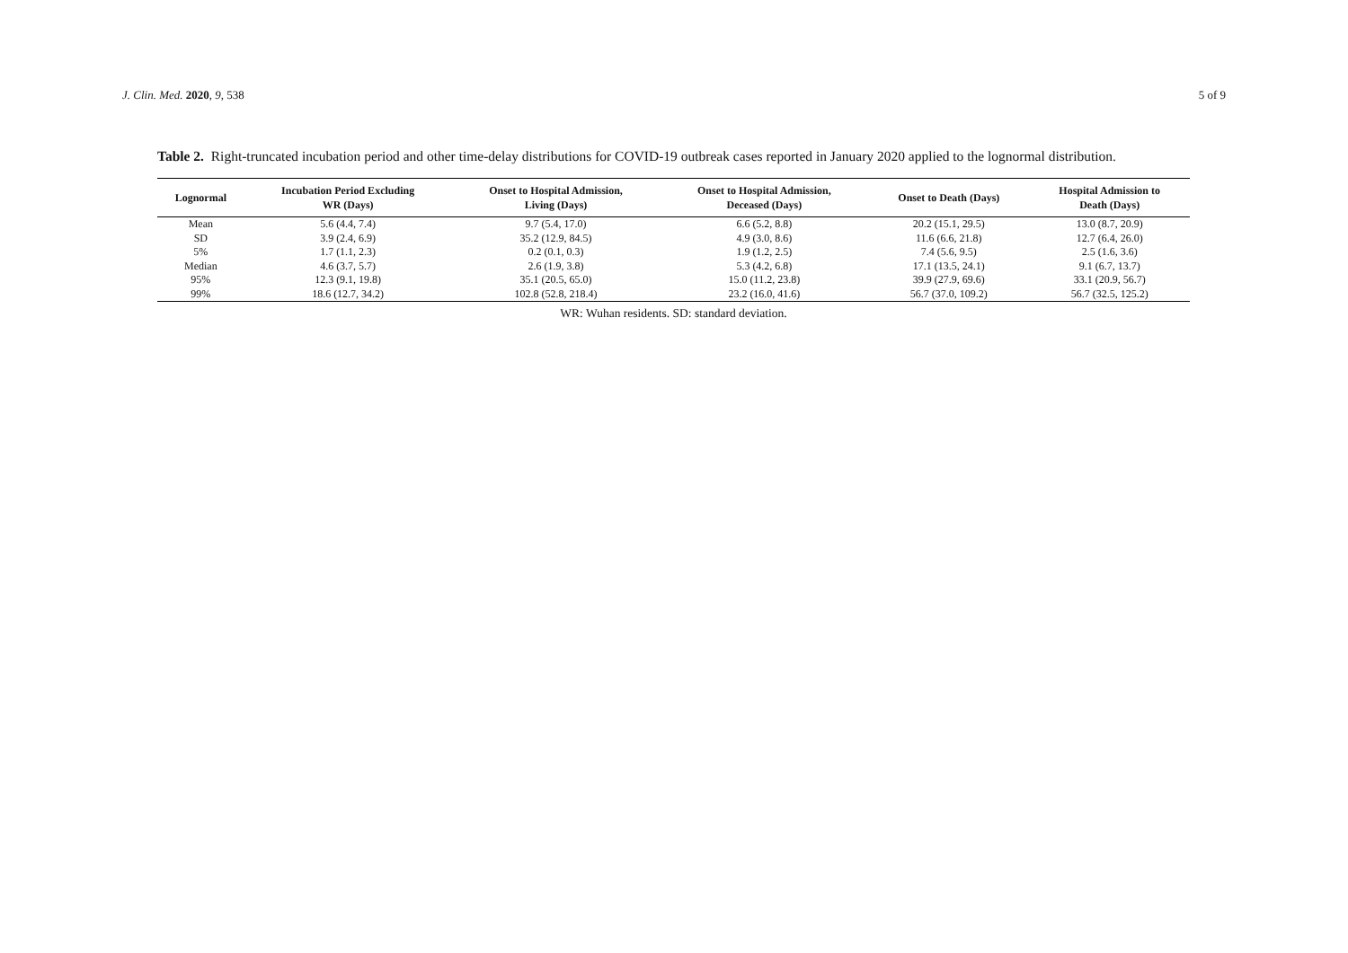J. Clin. Med. 2020, 9, 538 5 of 9
Table 2. Right-truncated incubation period and other time-delay distributions for COVID-19 outbreak cases reported in January 2020 applied to the lognormal distribution.
| Lognormal | Incubation Period Excluding WR (Days) | Onset to Hospital Admission, Living (Days) | Onset to Hospital Admission, Deceased (Days) | Onset to Death (Days) | Hospital Admission to Death (Days) |
| --- | --- | --- | --- | --- | --- |
| Mean | 5.6 (4.4, 7.4) | 9.7 (5.4, 17.0) | 6.6 (5.2, 8.8) | 20.2 (15.1, 29.5) | 13.0 (8.7, 20.9) |
| SD | 3.9 (2.4, 6.9) | 35.2 (12.9, 84.5) | 4.9 (3.0, 8.6) | 11.6 (6.6, 21.8) | 12.7 (6.4, 26.0) |
| 5% | 1.7 (1.1, 2.3) | 0.2 (0.1, 0.3) | 1.9 (1.2, 2.5) | 7.4 (5.6, 9.5) | 2.5 (1.6, 3.6) |
| Median | 4.6 (3.7, 5.7) | 2.6 (1.9, 3.8) | 5.3 (4.2, 6.8) | 17.1 (13.5, 24.1) | 9.1 (6.7, 13.7) |
| 95% | 12.3 (9.1, 19.8) | 35.1 (20.5, 65.0) | 15.0 (11.2, 23.8) | 39.9 (27.9, 69.6) | 33.1 (20.9, 56.7) |
| 99% | 18.6 (12.7, 34.2) | 102.8 (52.8, 218.4) | 23.2 (16.0, 41.6) | 56.7 (37.0, 109.2) | 56.7 (32.5, 125.2) |
WR: Wuhan residents. SD: standard deviation.